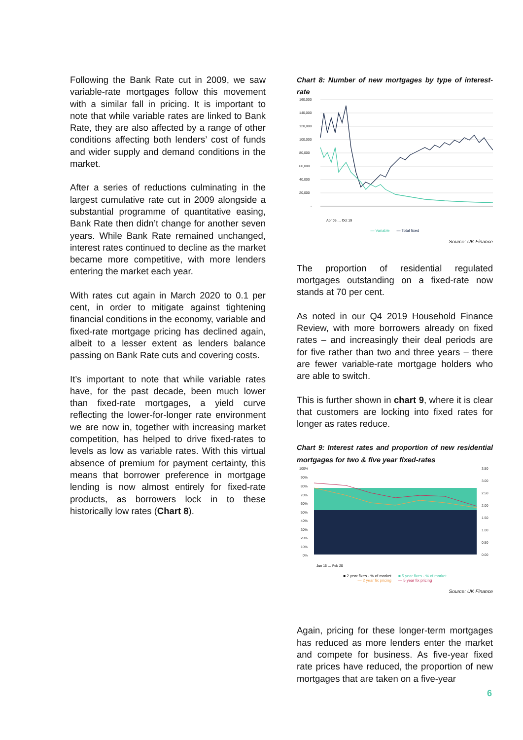Following the Bank Rate cut in 2009, we saw variable-rate mortgages follow this movement with a similar fall in pricing. It is important to note that while variable rates are linked to Bank Rate, they are also affected by a range of other conditions affecting both lenders’ cost of funds and wider supply and demand conditions in the market.
After a series of reductions culminating in the largest cumulative rate cut in 2009 alongside a substantial programme of quantitative easing, Bank Rate then didn’t change for another seven years. While Bank Rate remained unchanged, interest rates continued to decline as the market became more competitive, with more lenders entering the market each year.
With rates cut again in March 2020 to 0.1 per cent, in order to mitigate against tightening financial conditions in the economy, variable and fixed-rate mortgage pricing has declined again, albeit to a lesser extent as lenders balance passing on Bank Rate cuts and covering costs.
It’s important to note that while variable rates have, for the past decade, been much lower than fixed-rate mortgages, a yield curve reflecting the lower-for-longer rate environment we are now in, together with increasing market competition, has helped to drive fixed-rates to levels as low as variable rates. With this virtual absence of premium for payment certainty, this means that borrower preference in mortgage lending is now almost entirely for fixed-rate products, as borrowers lock in to these historically low rates (Chart 8).
Chart 8: Number of new mortgages by type of interest-rate
160,000
140,000
120,000
100,000
80,000
60,000
40,000
20,000
-
Apr 05 … Oct 19
— Variable — Total fixed
Source: UK Finance
The proportion of residential regulated mortgages outstanding on a fixed-rate now stands at 70 per cent.
As noted in our Q4 2019 Household Finance Review, with more borrowers already on fixed rates – and increasingly their deal periods are for five rather than two and three years – there are fewer variable-rate mortgage holders who are able to switch.
This is further shown in chart 9, where it is clear that customers are locking into fixed rates for longer as rates reduce.
Chart 9: Interest rates and proportion of new residential mortgages for two & five year fixed-rates
100%
90%
80%
70%
60%
50%
40%
30%
20%
10%
0%
3.50
3.00
2.50
2.00
1.50
1.00
0.50
0.00
Jun 15 … Feb 20
■ 2 year fixes - % of market ■ 5 year fixes - % of market
— 2 year fix pricing — 5 year fix pricing
Source: UK Finance
Again, pricing for these longer-term mortgages has reduced as more lenders enter the market and compete for business. As five-year fixed rate prices have reduced, the proportion of new mortgages that are taken on a five-year
6